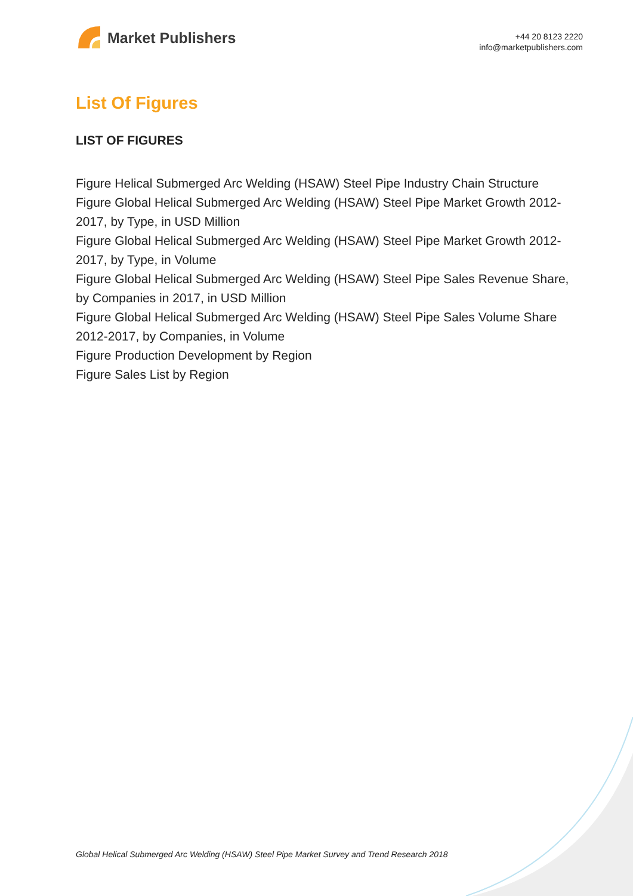Market Publishers
+44 20 8123 2220
info@marketpublishers.com
List Of Figures
LIST OF FIGURES
Figure Helical Submerged Arc Welding (HSAW) Steel Pipe Industry Chain Structure
Figure Global Helical Submerged Arc Welding (HSAW) Steel Pipe Market Growth 2012-2017, by Type, in USD Million
Figure Global Helical Submerged Arc Welding (HSAW) Steel Pipe Market Growth 2012-2017, by Type, in Volume
Figure Global Helical Submerged Arc Welding (HSAW) Steel Pipe Sales Revenue Share, by Companies in 2017, in USD Million
Figure Global Helical Submerged Arc Welding (HSAW) Steel Pipe Sales Volume Share 2012-2017, by Companies, in Volume
Figure Production Development by Region
Figure Sales List by Region
Global Helical Submerged Arc Welding (HSAW) Steel Pipe Market Survey and Trend Research 2018